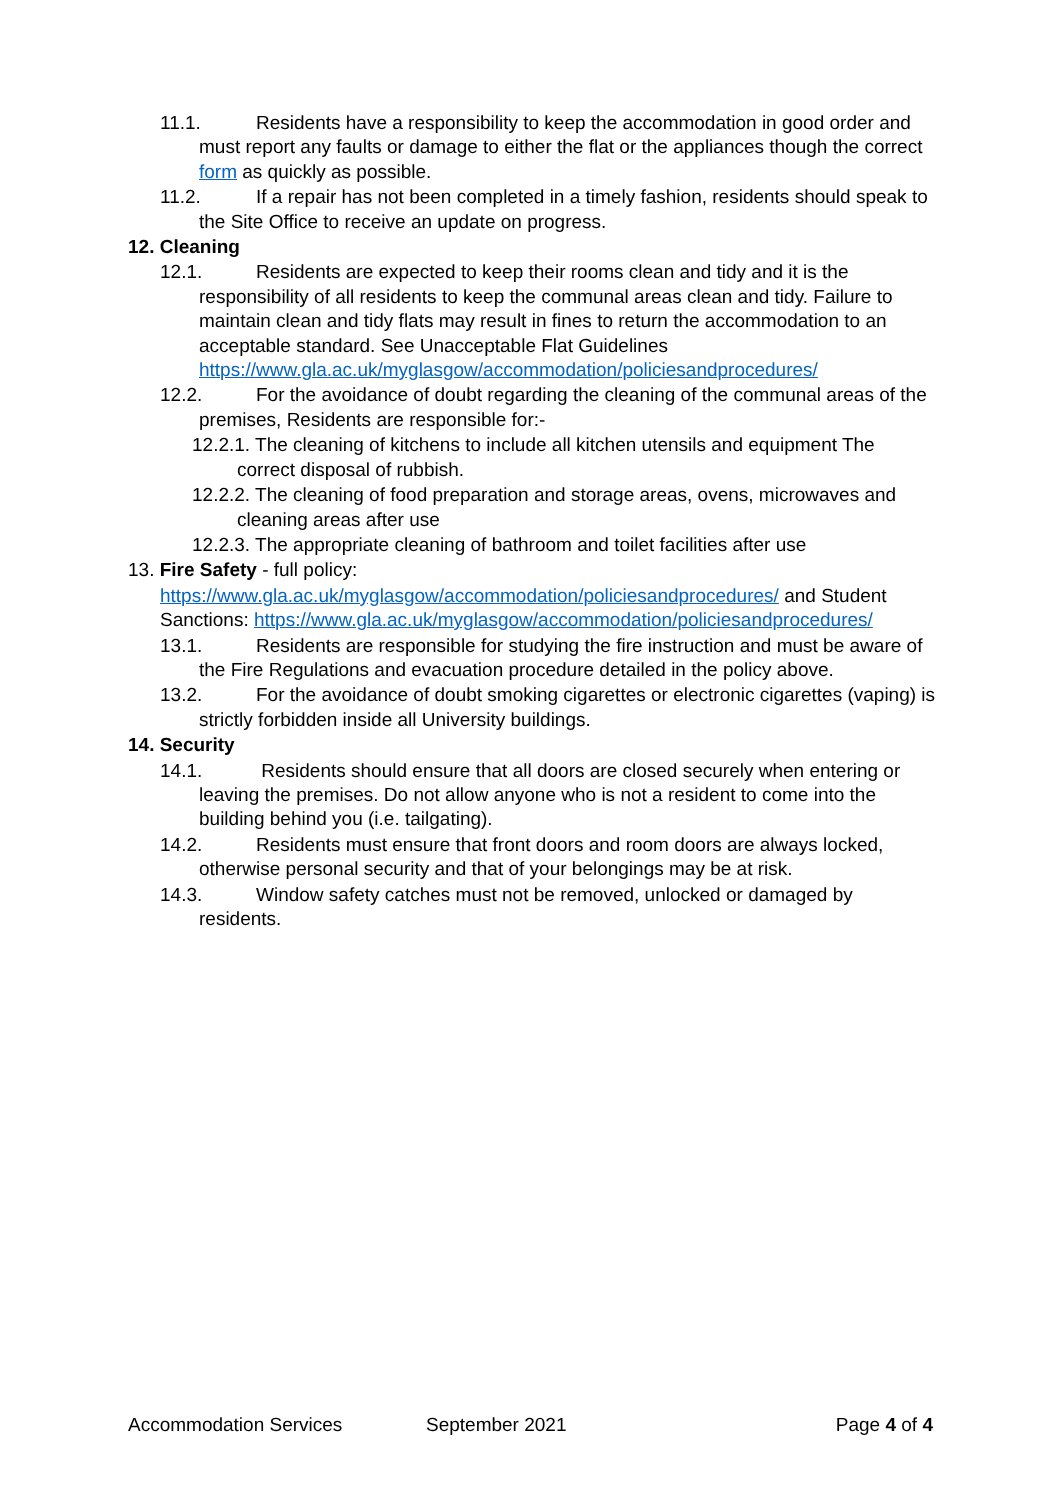11.1. Residents have a responsibility to keep the accommodation in good order and must report any faults or damage to either the flat or the appliances though the correct form as quickly as possible.
11.2. If a repair has not been completed in a timely fashion, residents should speak to the Site Office to receive an update on progress.
12. Cleaning
12.1. Residents are expected to keep their rooms clean and tidy and it is the responsibility of all residents to keep the communal areas clean and tidy. Failure to maintain clean and tidy flats may result in fines to return the accommodation to an acceptable standard. See Unacceptable Flat Guidelines https://www.gla.ac.uk/myglasgow/accommodation/policiesandprocedures/
12.2. For the avoidance of doubt regarding the cleaning of the communal areas of the premises, Residents are responsible for:-
12.2.1. The cleaning of kitchens to include all kitchen utensils and equipment The correct disposal of rubbish.
12.2.2. The cleaning of food preparation and storage areas, ovens, microwaves and cleaning areas after use
12.2.3. The appropriate cleaning of bathroom and toilet facilities after use
13. Fire Safety - full policy:
https://www.gla.ac.uk/myglasgow/accommodation/policiesandprocedures/ and Student Sanctions: https://www.gla.ac.uk/myglasgow/accommodation/policiesandprocedures/
13.1. Residents are responsible for studying the fire instruction and must be aware of the Fire Regulations and evacuation procedure detailed in the policy above.
13.2. For the avoidance of doubt smoking cigarettes or electronic cigarettes (vaping) is strictly forbidden inside all University buildings.
14. Security
14.1. Residents should ensure that all doors are closed securely when entering or leaving the premises. Do not allow anyone who is not a resident to come into the building behind you (i.e. tailgating).
14.2. Residents must ensure that front doors and room doors are always locked, otherwise personal security and that of your belongings may be at risk.
14.3. Window safety catches must not be removed, unlocked or damaged by residents.
Accommodation Services September 2021 Page 4 of 4